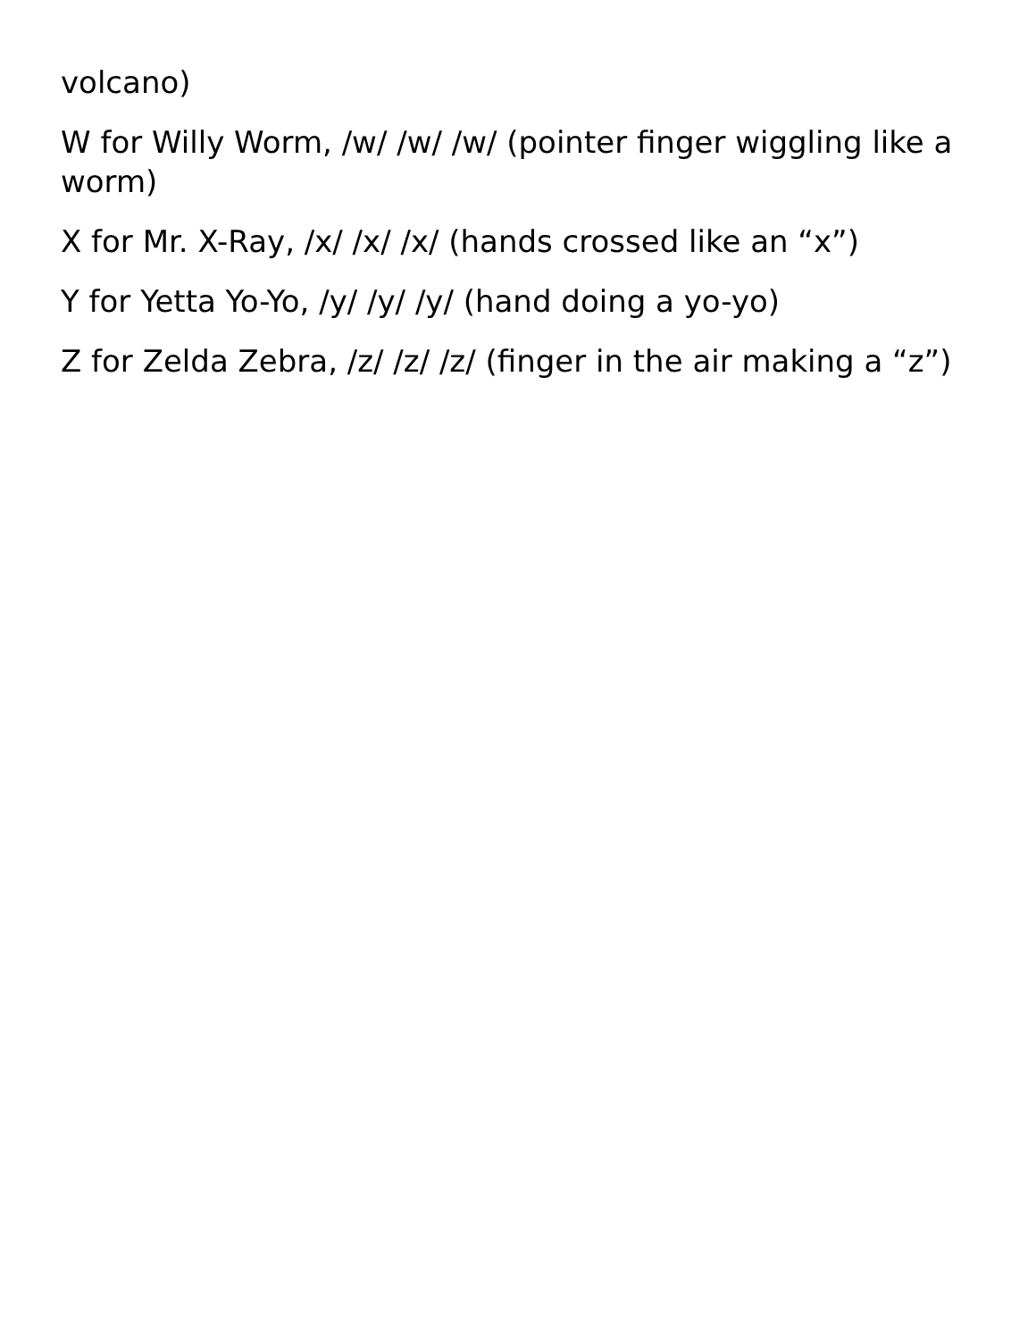volcano)
W for Willy Worm, /w/ /w/ /w/ (pointer finger wiggling like a worm)
X for Mr. X-Ray, /x/ /x/ /x/ (hands crossed like an “x”)
Y for Yetta Yo-Yo, /y/ /y/ /y/ (hand doing a yo-yo)
Z for Zelda Zebra, /z/ /z/ /z/ (finger in the air making a “z”)